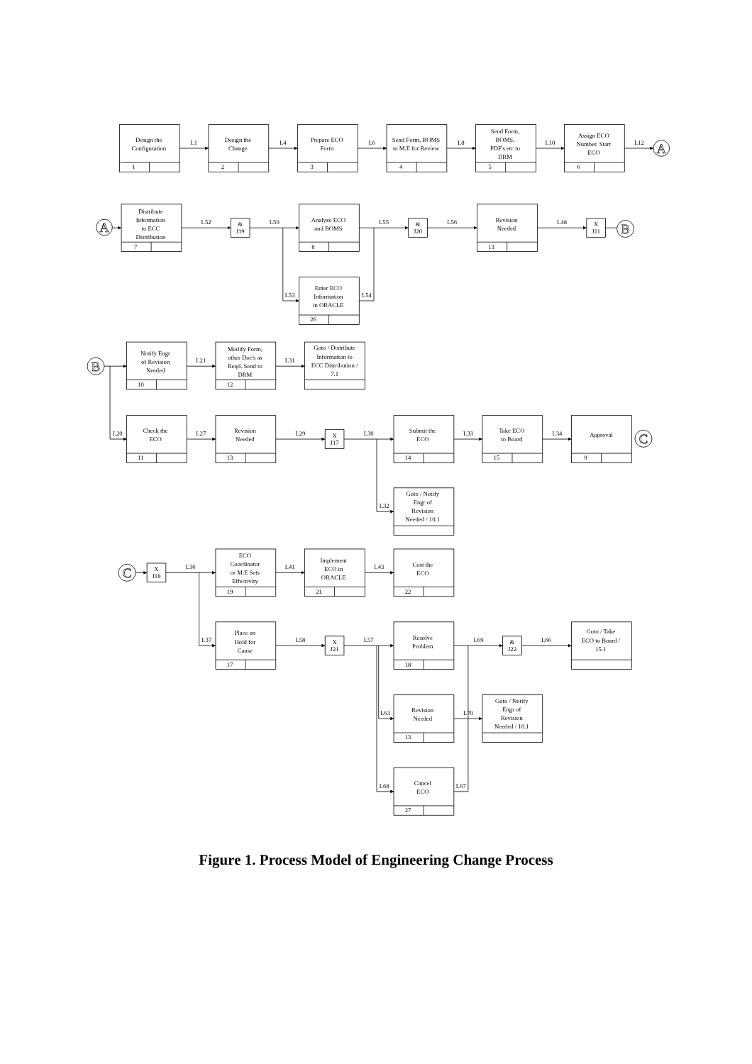Design the
Configuration
1
Design the
Change
2
Prepare ECO
Form
3
Send Form, BOMS
to M.E for Review
4
Send Form,
BOMS,
PDF's etc to
DRM
5
Assign ECO
Number. Start
ECO
6
L1
L4
L6
L8
L10
L12
A
A
Distribute
Information
to ECC
Distribution
7
L52
&
J19
L50
Analyze ECO
and BOMS
8
L53
Enter ECO
Information
in ORACLE
26
L54
L55
&
J20
L56
Revision
Needed
13
L48
X
J11
B
B
Notify Engr
of Revision
Needed
10
L21
Modify Form,
other Doc's as
Reqd. Send to
DRM
12
L31
Goto / Distribute
Information to
ECC Distribution /
7.1
L20
Check the
ECO
11
L27
Revision
Needed
13
L29
X
J17
L30
Submit the
ECO
14
L33
Take ECO
to Board
15
L34
Approval
9
C
L32
Goto / Notify
Engr of
Revision
Needed / 10.1
C
X
J18
L36
ECO
Coordinator
or M.E Sets
Effectivity
19
L41
Implement
ECO in
ORACLE
21
L43
Cost the
ECO
22
L37
Place on
Hold for
Cause
17
L58
X
J21
L57
Resolve
Problem
18
L69
&
J22
L66
Goto / Take
ECO to Board /
15.1
L63
Revision
Needed
13
L70
Goto / Notify
Engr of
Revision
Needed / 10.1
L68
Cancel
ECO
27
L67
Figure 1. Process Model of Engineering Change Process